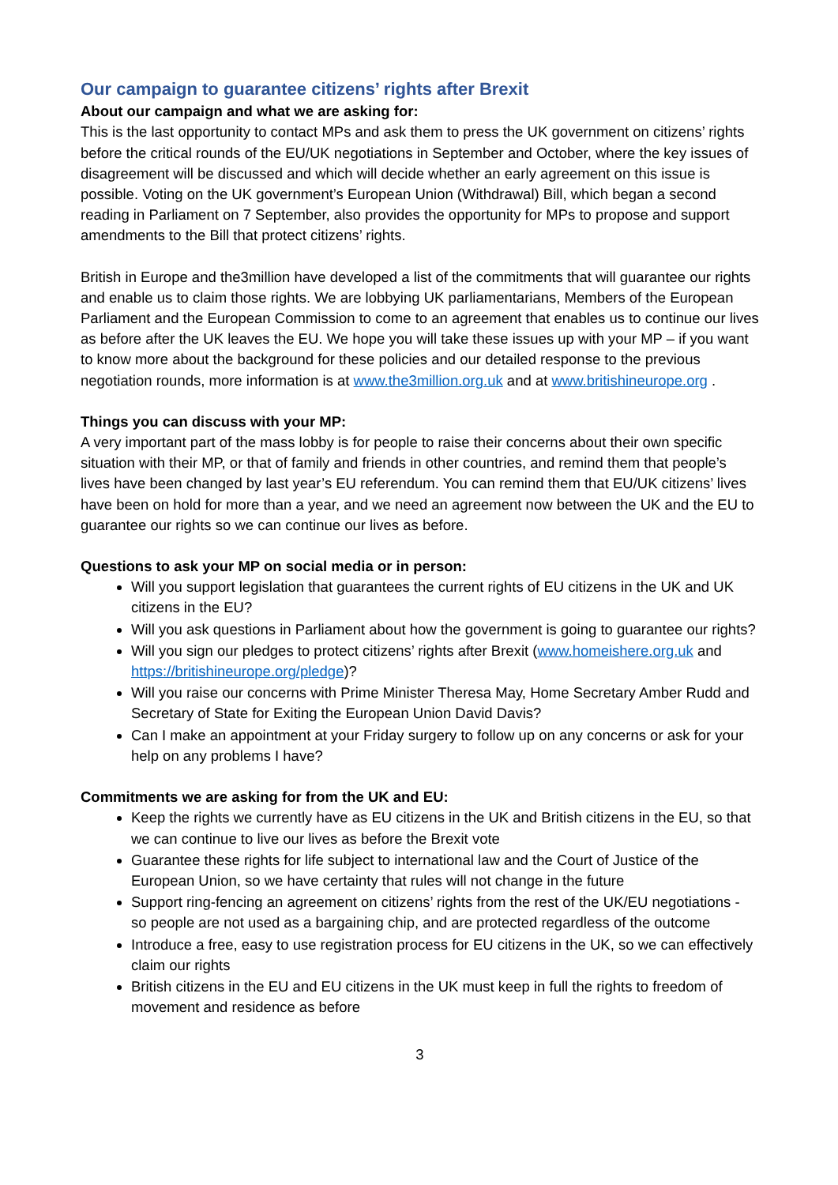Our campaign to guarantee citizens’ rights after Brexit
About our campaign and what we are asking for:
This is the last opportunity to contact MPs and ask them to press the UK government on citizens’ rights before the critical rounds of the EU/UK negotiations in September and October, where the key issues of disagreement will be discussed and which will decide whether an early agreement on this issue is possible. Voting on the UK government’s European Union (Withdrawal) Bill, which began a second reading in Parliament on 7 September, also provides the opportunity for MPs to propose and support amendments to the Bill that protect citizens’ rights.
British in Europe and the3million have developed a list of the commitments that will guarantee our rights and enable us to claim those rights. We are lobbying UK parliamentarians, Members of the European Parliament and the European Commission to come to an agreement that enables us to continue our lives as before after the UK leaves the EU. We hope you will take these issues up with your MP – if you want to know more about the background for these policies and our detailed response to the previous negotiation rounds, more information is at www.the3million.org.uk and at www.britishineurope.org .
Things you can discuss with your MP:
A very important part of the mass lobby is for people to raise their concerns about their own specific situation with their MP, or that of family and friends in other countries, and remind them that people’s lives have been changed by last year’s EU referendum. You can remind them that EU/UK citizens’ lives have been on hold for more than a year, and we need an agreement now between the UK and the EU to guarantee our rights so we can continue our lives as before.
Questions to ask your MP on social media or in person:
Will you support legislation that guarantees the current rights of EU citizens in the UK and UK citizens in the EU?
Will you ask questions in Parliament about how the government is going to guarantee our rights?
Will you sign our pledges to protect citizens’ rights after Brexit (www.homeishere.org.uk and https://britishineurope.org/pledge)?
Will you raise our concerns with Prime Minister Theresa May, Home Secretary Amber Rudd and Secretary of State for Exiting the European Union David Davis?
Can I make an appointment at your Friday surgery to follow up on any concerns or ask for your help on any problems I have?
Commitments we are asking for from the UK and EU:
Keep the rights we currently have as EU citizens in the UK and British citizens in the EU, so that we can continue to live our lives as before the Brexit vote
Guarantee these rights for life subject to international law and the Court of Justice of the European Union, so we have certainty that rules will not change in the future
Support ring-fencing an agreement on citizens’ rights from the rest of the UK/EU negotiations - so people are not used as a bargaining chip, and are protected regardless of the outcome
Introduce a free, easy to use registration process for EU citizens in the UK, so we can effectively claim our rights
British citizens in the EU and EU citizens in the UK must keep in full the rights to freedom of movement and residence as before
3